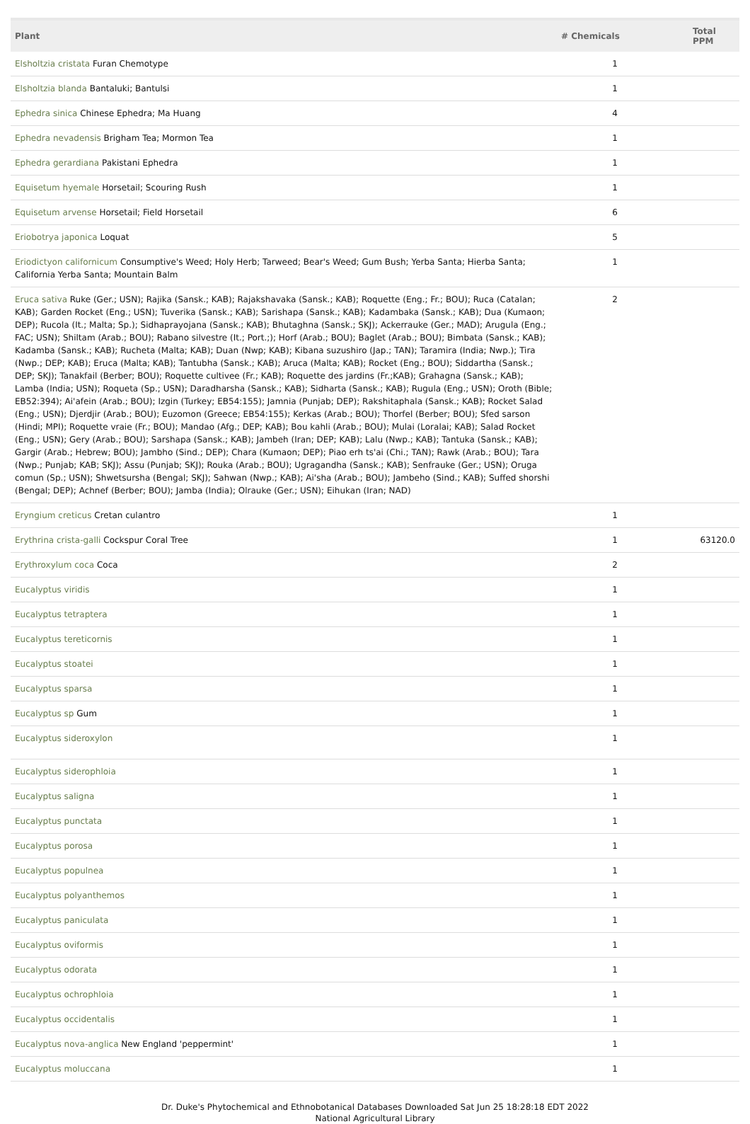| Plant | # Chemicals | Total PPM |
| --- | --- | --- |
| Elsholtzia cristata Furan Chemotype | 1 | |
| Elsholtzia blanda Bantaluki; Bantulsi | 1 | |
| Ephedra sinica Chinese Ephedra; Ma Huang | 4 | |
| Ephedra nevadensis Brigham Tea; Mormon Tea | 1 | |
| Ephedra gerardiana Pakistani Ephedra | 1 | |
| Equisetum hyemale Horsetail; Scouring Rush | 1 | |
| Equisetum arvense Horsetail; Field Horsetail | 6 | |
| Eriobotrya japonica Loquat | 5 | |
| Eriodictyon californicum Consumptive's Weed; Holy Herb; Tarweed; Bear's Weed; Gum Bush; Yerba Santa; Hierba Santa; California Yerba Santa; Mountain Balm | 1 | |
| Eruca sativa Ruke (Ger.; USN); Rajika (Sansk.; KAB); Rajakshavaka (Sansk.; KAB); Roquette (Eng.; Fr.; BOU); Ruca (Catalan; KAB); Garden Rocket (Eng.; USN); Tuverika (Sansk.; KAB); Sarishapa (Sansk.; KAB); Kadambaka (Sansk.; KAB); Dua (Kumaon; DEP); Rucola (It.; Malta; Sp.); Sidhaprayojana (Sansk.; KAB); Bhutaghna (Sansk.; SKJ); Ackerrauke (Ger.; MAD); Arugula (Eng.; FAC; USN); Shiltam (Arab.; BOU); Rabano silvestre (It.; Port.;); Horf (Arab.; BOU); Baglet (Arab.; BOU); Bimbata (Sansk.; KAB); Kadamba (Sansk.; KAB); Rucheta (Malta; KAB); Duan (Nwp; KAB); Kibana suzushiro (Jap.; TAN); Taramira (India; Nwp.); Tira (Nwp.; DEP; KAB); Eruca (Malta; KAB); Tantubha (Sansk.; KAB); Aruca (Malta; KAB); Rocket (Eng.; BOU); Siddartha (Sansk.; DEP; SKJ); Tanakfail (Berber; BOU); Roquette cultivee (Fr.; KAB); Roquette des jardins (Fr.;KAB); Grahagna (Sansk.; KAB); Lamba (India; USN); Roqueta (Sp.; USN); Daradharsha (Sansk.; KAB); Sidharta (Sansk.; KAB); Rugula (Eng.; USN); Oroth (Bible; EB52:394); Ai'afein (Arab.; BOU); Izgin (Turkey; EB54:155); Jamnia (Punjab; DEP); Rakshitaphala (Sansk.; KAB); Rocket Salad (Eng.; USN); Djerdjir (Arab.; BOU); Euzomon (Greece; EB54:155); Kerkas (Arab.; BOU); Thorfel (Berber; BOU); Sfed sarson (Hindi; MPI); Roquette vraie (Fr.; BOU); Mandao (Afg.; DEP; KAB); Bou kahli (Arab.; BOU); Mulai (Loralai; KAB); Salad Rocket (Eng.; USN); Gery (Arab.; BOU); Sarshapa (Sansk.; KAB); Jambeh (Iran; DEP; KAB); Lalu (Nwp.; KAB); Tantuka (Sansk.; KAB); Gargir (Arab.; Hebrew; BOU); Jambho (Sind.; DEP); Chara (Kumaon; DEP); Piao erh ts'ai (Chi.; TAN); Rawk (Arab.; BOU); Tara (Nwp.; Punjab; KAB; SKJ); Assu (Punjab; SKJ); Rouka (Arab.; BOU); Ugragandha (Sansk.; KAB); Senfrauke (Ger.; USN); Oruga comun (Sp.; USN); Shwetsursha (Bengal; SKJ); Sahwan (Nwp.; KAB); Ai'sha (Arab.; BOU); Jambeho (Sind.; KAB); Suffed shorshi (Bengal; DEP); Achnef (Berber; BOU); Jamba (India); Olrauke (Ger.; USN); Eihukan (Iran; NAD) | 2 | |
| Eryngium creticus Cretan culantro | 1 | |
| Erythrina crista-galli Cockspur Coral Tree | 1 | 63120.0 |
| Erythroxylum coca Coca | 2 | |
| Eucalyptus viridis | 1 | |
| Eucalyptus tetraptera | 1 | |
| Eucalyptus tereticornis | 1 | |
| Eucalyptus stoatei | 1 | |
| Eucalyptus sparsa | 1 | |
| Eucalyptus sp Gum | 1 | |
| Eucalyptus sideroxylon | 1 | |
| Eucalyptus siderophloia | 1 | |
| Eucalyptus saligna | 1 | |
| Eucalyptus punctata | 1 | |
| Eucalyptus porosa | 1 | |
| Eucalyptus populnea | 1 | |
| Eucalyptus polyanthemos | 1 | |
| Eucalyptus paniculata | 1 | |
| Eucalyptus oviformis | 1 | |
| Eucalyptus odorata | 1 | |
| Eucalyptus ochrophloia | 1 | |
| Eucalyptus occidentalis | 1 | |
| Eucalyptus nova-anglica New England 'peppermint' | 1 | |
| Eucalyptus moluccana | 1 | |
Dr. Duke's Phytochemical and Ethnobotanical Databases Downloaded Sat Jun 25 18:28:18 EDT 2022
National Agricultural Library